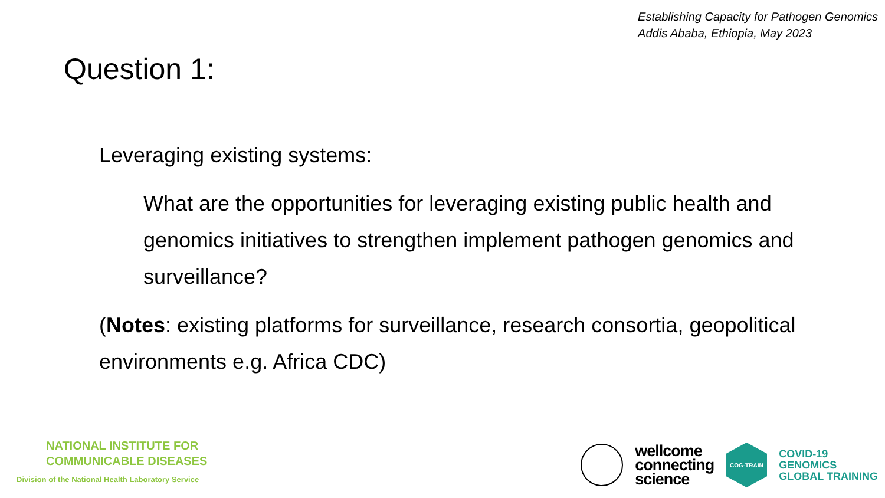Establishing Capacity for Pathogen Genomics
Addis Ababa, Ethiopia, May 2023
Question 1:
Leveraging existing systems:
What are the opportunities for leveraging existing public health and genomics initiatives to strengthen implement pathogen genomics and surveillance?
(Notes: existing platforms for surveillance, research consortia, geopolitical environments e.g. Africa CDC)
NATIONAL INSTITUTE FOR
COMMUNICABLE DISEASES
Division of the National Health Laboratory Service
wellcome
connecting
science
COG-TRAIN
COVID-19
GENOMICS
GLOBAL TRAINING